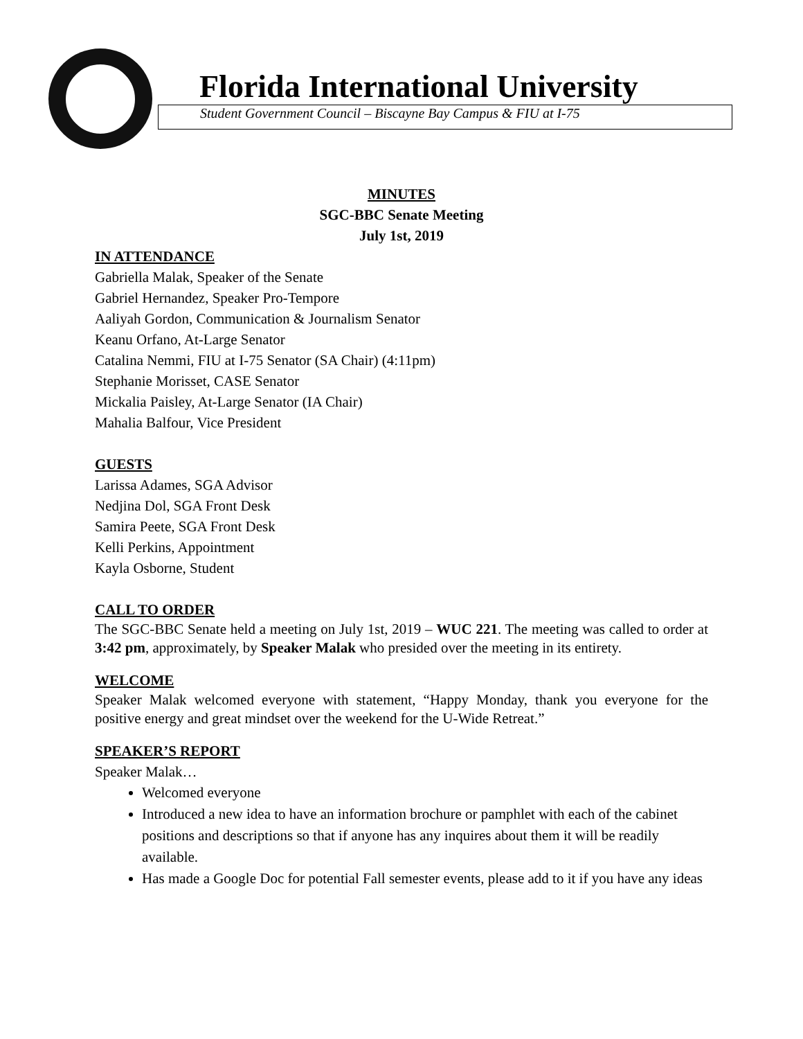Florida International University
Student Government Council – Biscayne Bay Campus & FIU at I-75
MINUTES
SGC-BBC Senate Meeting
July 1st, 2019
IN ATTENDANCE
Gabriella Malak, Speaker of the Senate
Gabriel Hernandez, Speaker Pro-Tempore
Aaliyah Gordon, Communication & Journalism Senator
Keanu Orfano, At-Large Senator
Catalina Nemmi, FIU at I-75 Senator (SA Chair) (4:11pm)
Stephanie Morisset, CASE Senator
Mickalia Paisley, At-Large Senator (IA Chair)
Mahalia Balfour, Vice President
GUESTS
Larissa Adames, SGA Advisor
Nedjina Dol, SGA Front Desk
Samira Peete, SGA Front Desk
Kelli Perkins, Appointment
Kayla Osborne, Student
CALL TO ORDER
The SGC-BBC Senate held a meeting on July 1st, 2019 – WUC 221. The meeting was called to order at 3:42 pm, approximately, by Speaker Malak who presided over the meeting in its entirety.
WELCOME
Speaker Malak welcomed everyone with statement, “Happy Monday, thank you everyone for the positive energy and great mindset over the weekend for the U-Wide Retreat.”
SPEAKER’S REPORT
Speaker Malak…
Welcomed everyone
Introduced a new idea to have an information brochure or pamphlet with each of the cabinet positions and descriptions so that if anyone has any inquires about them it will be readily available.
Has made a Google Doc for potential Fall semester events, please add to it if you have any ideas